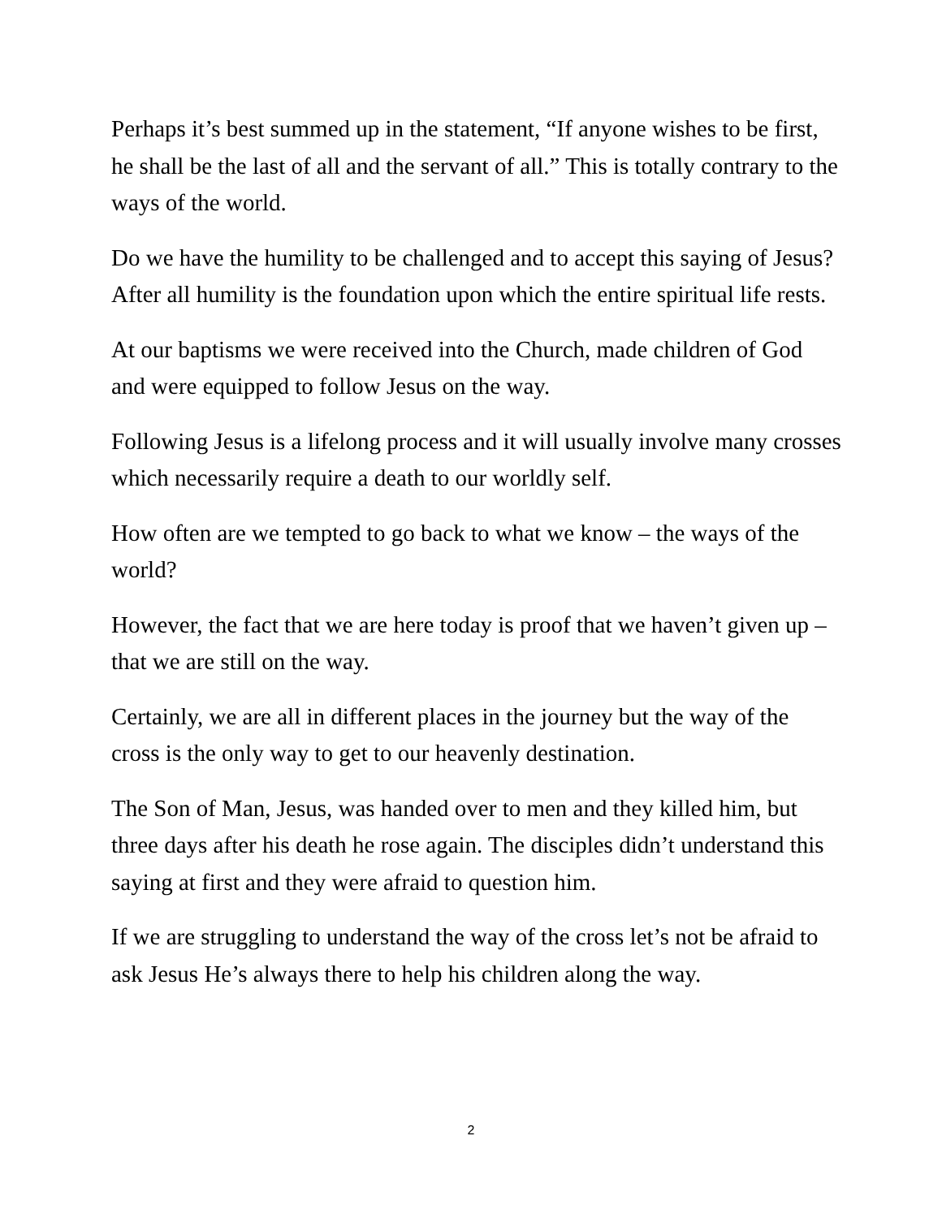Perhaps it’s best summed up in the statement, “If anyone wishes to be first, he shall be the last of all and the servant of all.” This is totally contrary to the ways of the world.
Do we have the humility to be challenged and to accept this saying of Jesus? After all humility is the foundation upon which the entire spiritual life rests.
At our baptisms we were received into the Church, made children of God and were equipped to follow Jesus on the way.
Following Jesus is a lifelong process and it will usually involve many crosses which necessarily require a death to our worldly self.
How often are we tempted to go back to what we know – the ways of the world?
However, the fact that we are here today is proof that we haven’t given up – that we are still on the way.
Certainly, we are all in different places in the journey but the way of the cross is the only way to get to our heavenly destination.
The Son of Man, Jesus, was handed over to men and they killed him, but three days after his death he rose again. The disciples didn’t understand this saying at first and they were afraid to question him.
If we are struggling to understand the way of the cross let’s not be afraid to ask Jesus He’s always there to help his children along the way.
2